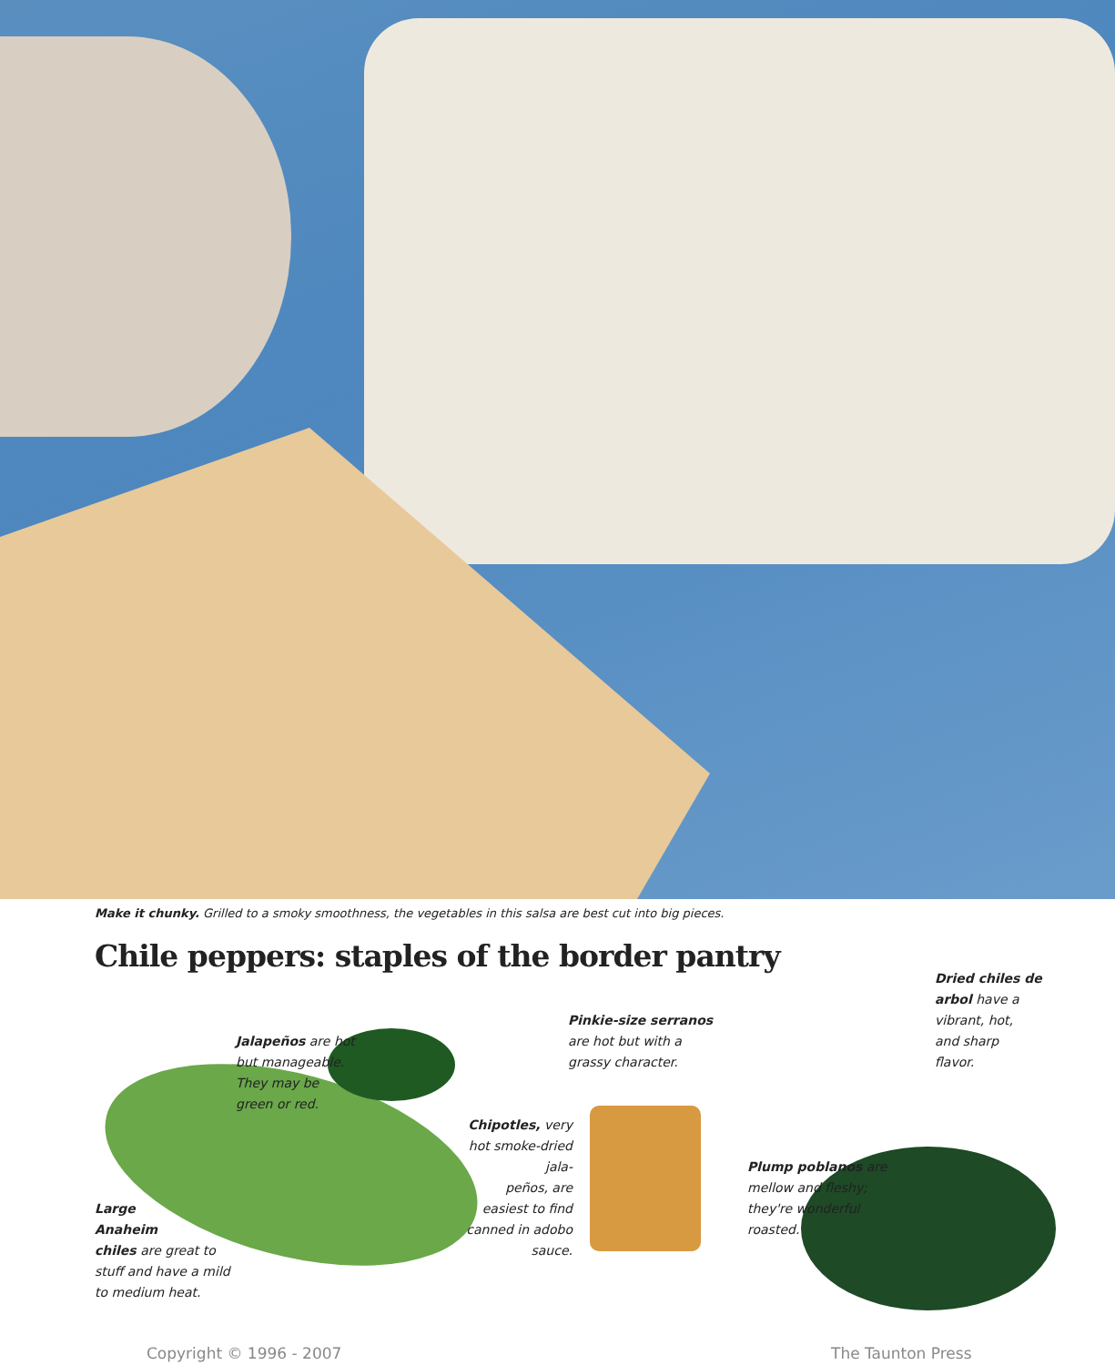Make it chunky. Grilled to a smoky smoothness, the vegetables in this salsa are best cut into big pieces.
Chile peppers: staples of the border pantry
Jalapeños are hot
but manageable.
They may be
green or red.
Pinkie-size serranos
are hot but with a
grassy character.
Dried chiles de
arbol have a
vibrant, hot,
and sharp
flavor.
Chipotles, very hot smoke-dried jala-
peños, are easiest to find canned in adobo sauce.
Plump poblanos are
mellow and fleshy;
they're wonderful
roasted.
Large
Anaheim
chiles are great to
stuff and have a mild
to medium heat.
Copyright © 1996 - 2007 The Taunton Press